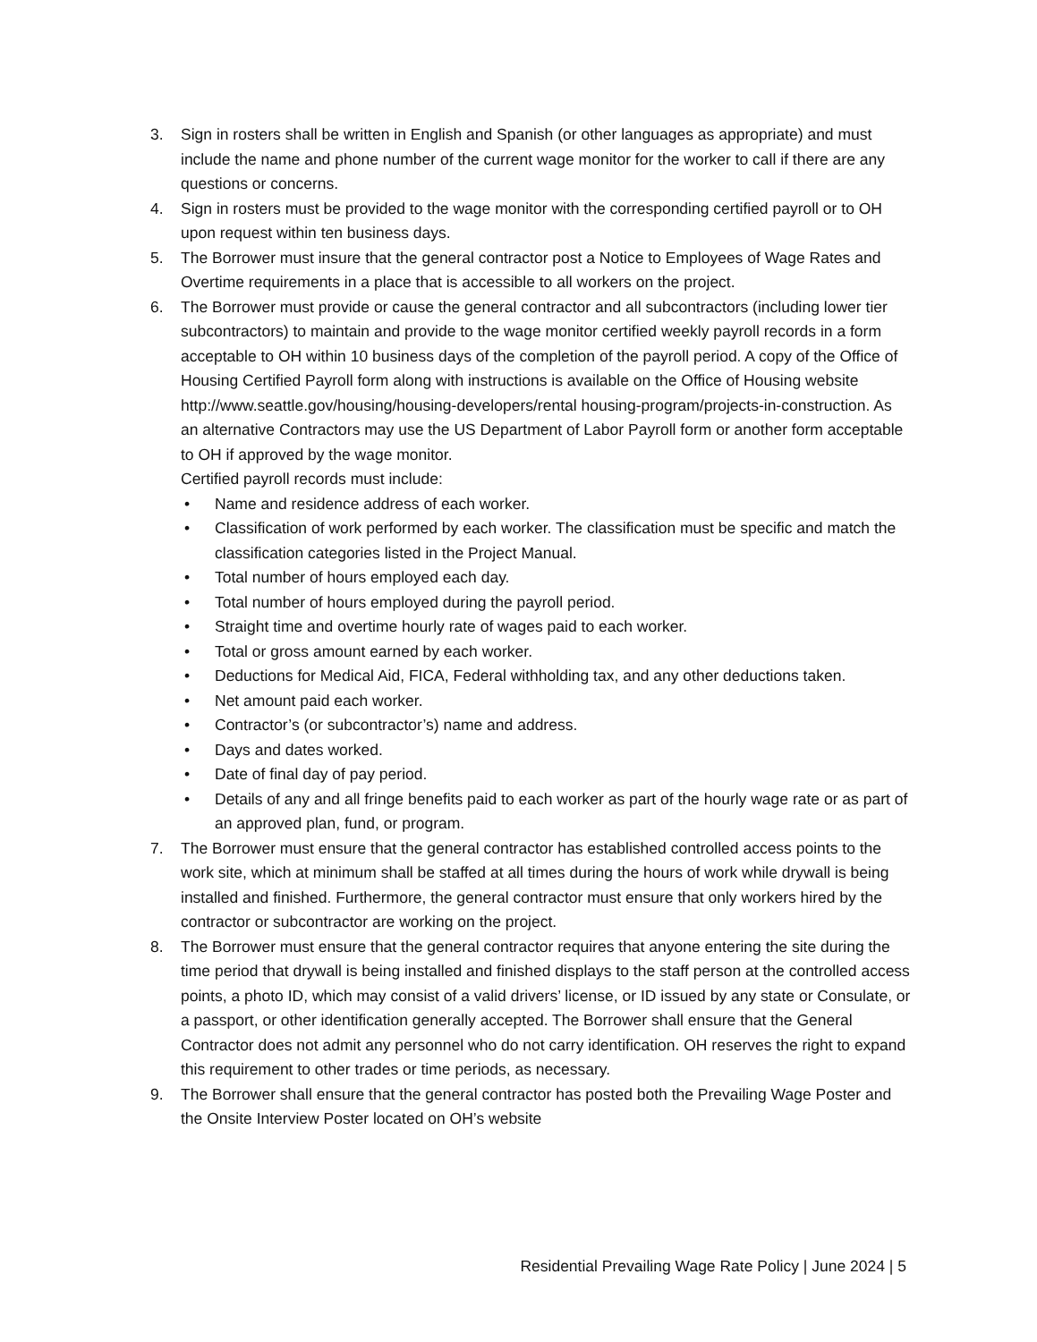3. Sign in rosters shall be written in English and Spanish (or other languages as appropriate) and must include the name and phone number of the current wage monitor for the worker to call if there are any questions or concerns.
4. Sign in rosters must be provided to the wage monitor with the corresponding certified payroll or to OH upon request within ten business days.
5. The Borrower must insure that the general contractor post a Notice to Employees of Wage Rates and Overtime requirements in a place that is accessible to all workers on the project.
6. The Borrower must provide or cause the general contractor and all subcontractors (including lower tier subcontractors) to maintain and provide to the wage monitor certified weekly payroll records in a form acceptable to OH within 10 business days of the completion of the payroll period. A copy of the Office of Housing Certified Payroll form along with instructions is available on the Office of Housing website http://www.seattle.gov/housing/housing-developers/rental housing-program/projects-in-construction. As an alternative Contractors may use the US Department of Labor Payroll form or another form acceptable to OH if approved by the wage monitor.
Certified payroll records must include:
• Name and residence address of each worker.
• Classification of work performed by each worker. The classification must be specific and match the classification categories listed in the Project Manual.
• Total number of hours employed each day.
• Total number of hours employed during the payroll period.
• Straight time and overtime hourly rate of wages paid to each worker.
• Total or gross amount earned by each worker.
• Deductions for Medical Aid, FICA, Federal withholding tax, and any other deductions taken.
• Net amount paid each worker.
• Contractor’s (or subcontractor’s) name and address.
• Days and dates worked.
• Date of final day of pay period.
• Details of any and all fringe benefits paid to each worker as part of the hourly wage rate or as part of an approved plan, fund, or program.
7. The Borrower must ensure that the general contractor has established controlled access points to the work site, which at minimum shall be staffed at all times during the hours of work while drywall is being installed and finished. Furthermore, the general contractor must ensure that only workers hired by the contractor or subcontractor are working on the project.
8. The Borrower must ensure that the general contractor requires that anyone entering the site during the time period that drywall is being installed and finished displays to the staff person at the controlled access points, a photo ID, which may consist of a valid drivers’ license, or ID issued by any state or Consulate, or a passport, or other identification generally accepted. The Borrower shall ensure that the General Contractor does not admit any personnel who do not carry identification. OH reserves the right to expand this requirement to other trades or time periods, as necessary.
9. The Borrower shall ensure that the general contractor has posted both the Prevailing Wage Poster and the Onsite Interview Poster located on OH’s website
Residential Prevailing Wage Rate Policy | June 2024 | 5